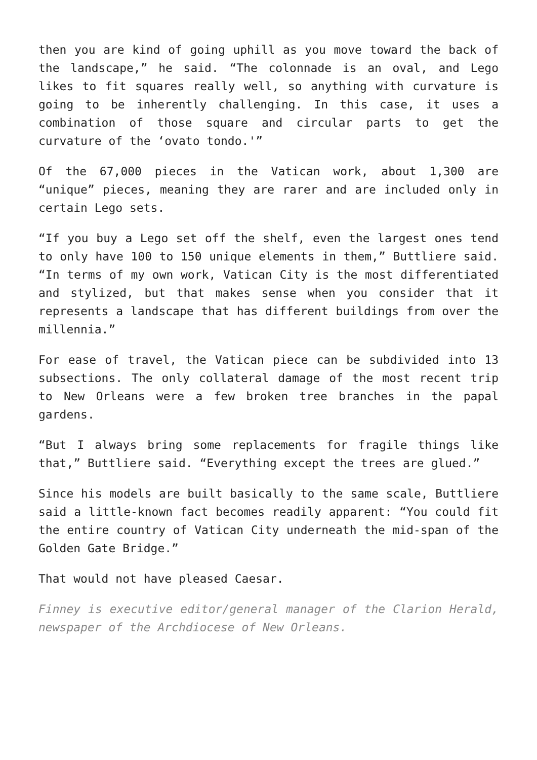then you are kind of going uphill as you move toward the back of the landscape,” he said. “The colonnade is an oval, and Lego likes to fit squares really well, so anything with curvature is going to be inherently challenging. In this case, it uses a combination of those square and circular parts to get the curvature of the ‘ovato tondo.'”
Of the 67,000 pieces in the Vatican work, about 1,300 are “unique” pieces, meaning they are rarer and are included only in certain Lego sets.
“If you buy a Lego set off the shelf, even the largest ones tend to only have 100 to 150 unique elements in them,” Buttliere said. “In terms of my own work, Vatican City is the most differentiated and stylized, but that makes sense when you consider that it represents a landscape that has different buildings from over the millennia.”
For ease of travel, the Vatican piece can be subdivided into 13 subsections. The only collateral damage of the most recent trip to New Orleans were a few broken tree branches in the papal gardens.
“But I always bring some replacements for fragile things like that,” Buttliere said. “Everything except the trees are glued.”
Since his models are built basically to the same scale, Buttliere said a little-known fact becomes readily apparent: “You could fit the entire country of Vatican City underneath the mid-span of the Golden Gate Bridge.”
That would not have pleased Caesar.
Finney is executive editor/general manager of the Clarion Herald, newspaper of the Archdiocese of New Orleans.